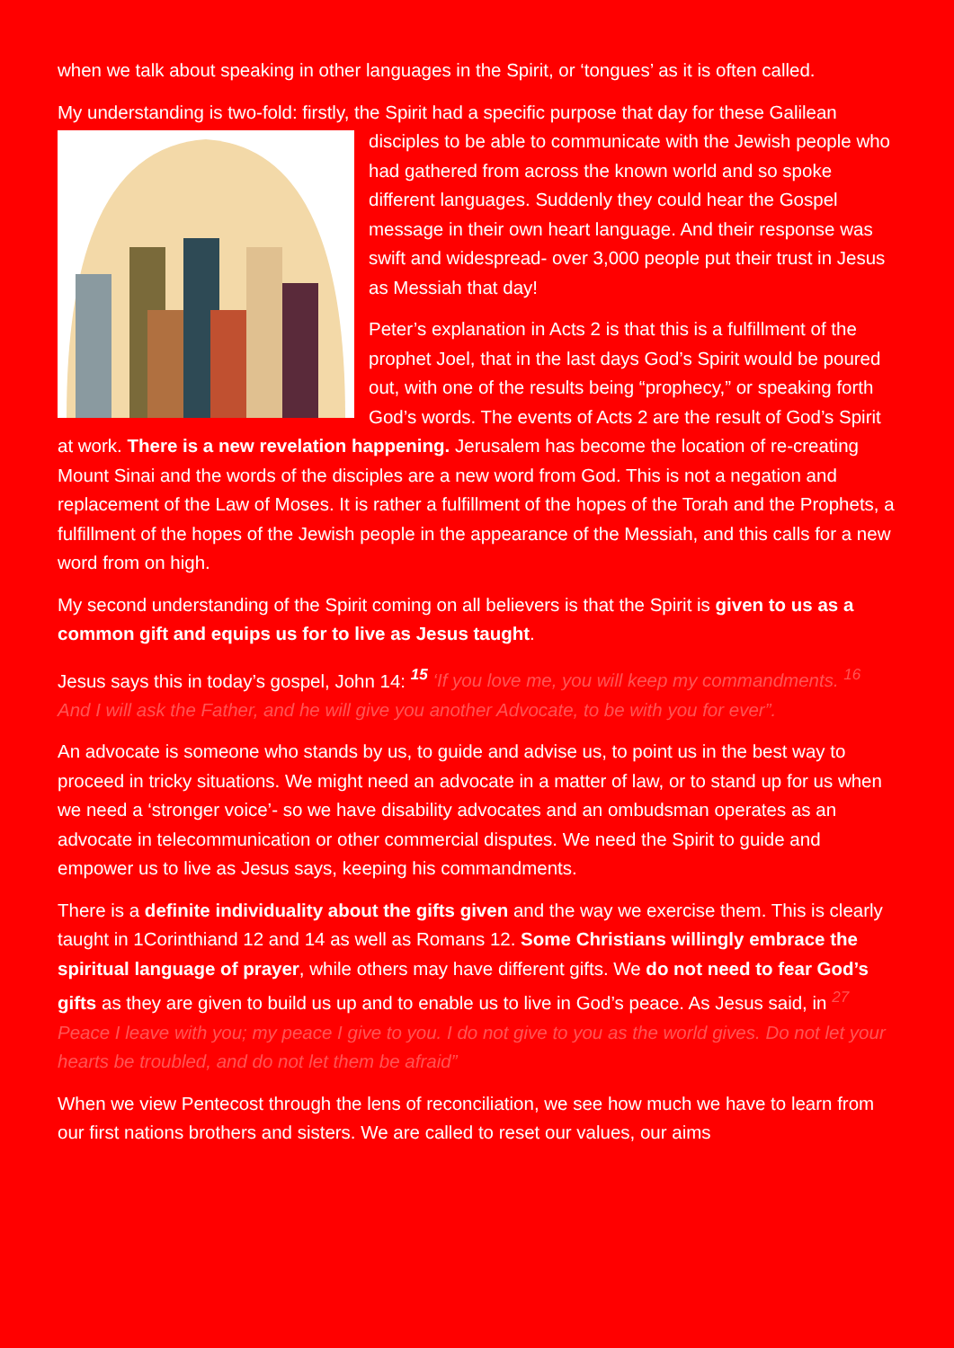when we talk about speaking in other languages in the Spirit, or ‘tongues’ as it is often called.
My understanding is two-fold: firstly, the Spirit had a specific purpose that day for these Galilean disciples to be able to communicate with the Jewish people who had gathered from across the known world and so spoke different languages. Suddenly they could hear the Gospel message in their own heart language. And their response was swift and widespread- over 3,000 people put their trust in Jesus as Messiah that day!
Peter’s explanation in Acts 2 is that this is a fulfillment of the prophet Joel, that in the last days God’s Spirit would be poured out, with one of the results being “prophecy,” or speaking forth God’s words. The events of Acts 2 are the result of God’s Spirit at work. There is a new revelation happening. Jerusalem has become the location of re-creating Mount Sinai and the words of the disciples are a new word from God. This is not a negation and replacement of the Law of Moses. It is rather a fulfillment of the hopes of the Torah and the Prophets, a fulfillment of the hopes of the Jewish people in the appearance of the Messiah, and this calls for a new word from on high.
My second understanding of the Spirit coming on all believers is that the Spirit is given to us as a common gift and equips us for to live as Jesus taught.
Jesus says this in today’s gospel, John 14: <sup>15</sup> ‘If you love me, you will keep my commandments. <sup>16</sup> And I will ask the Father, and he will give you another Advocate, to be with you for ever”.
An advocate is someone who stands by us, to guide and advise us, to point us in the best way to proceed in tricky situations. We might need an advocate in a matter of law, or to stand up for us when we need a ‘stronger voice’- so we have disability advocates and an ombudsman operates as an advocate in telecommunication or other commercial disputes. We need the Spirit to guide and empower us to live as Jesus says, keeping his commandments.
There is a definite individuality about the gifts given and the way we exercise them. This is clearly taught in 1Corinthiand 12 and 14 as well as Romans 12. Some Christians willingly embrace the spiritual language of prayer, while others may have different gifts. We do not need to fear God’s gifts as they are given to build us up and to enable us to live in God’s peace. As Jesus said, in <sup>27</sup> Peace I leave with you; my peace I give to you. I do not give to you as the world gives. Do not let your hearts be troubled, and do not let them be afraid”
When we view Pentecost through the lens of reconciliation, we see how much we have to learn from our first nations brothers and sisters. We are called to reset our values, our aims